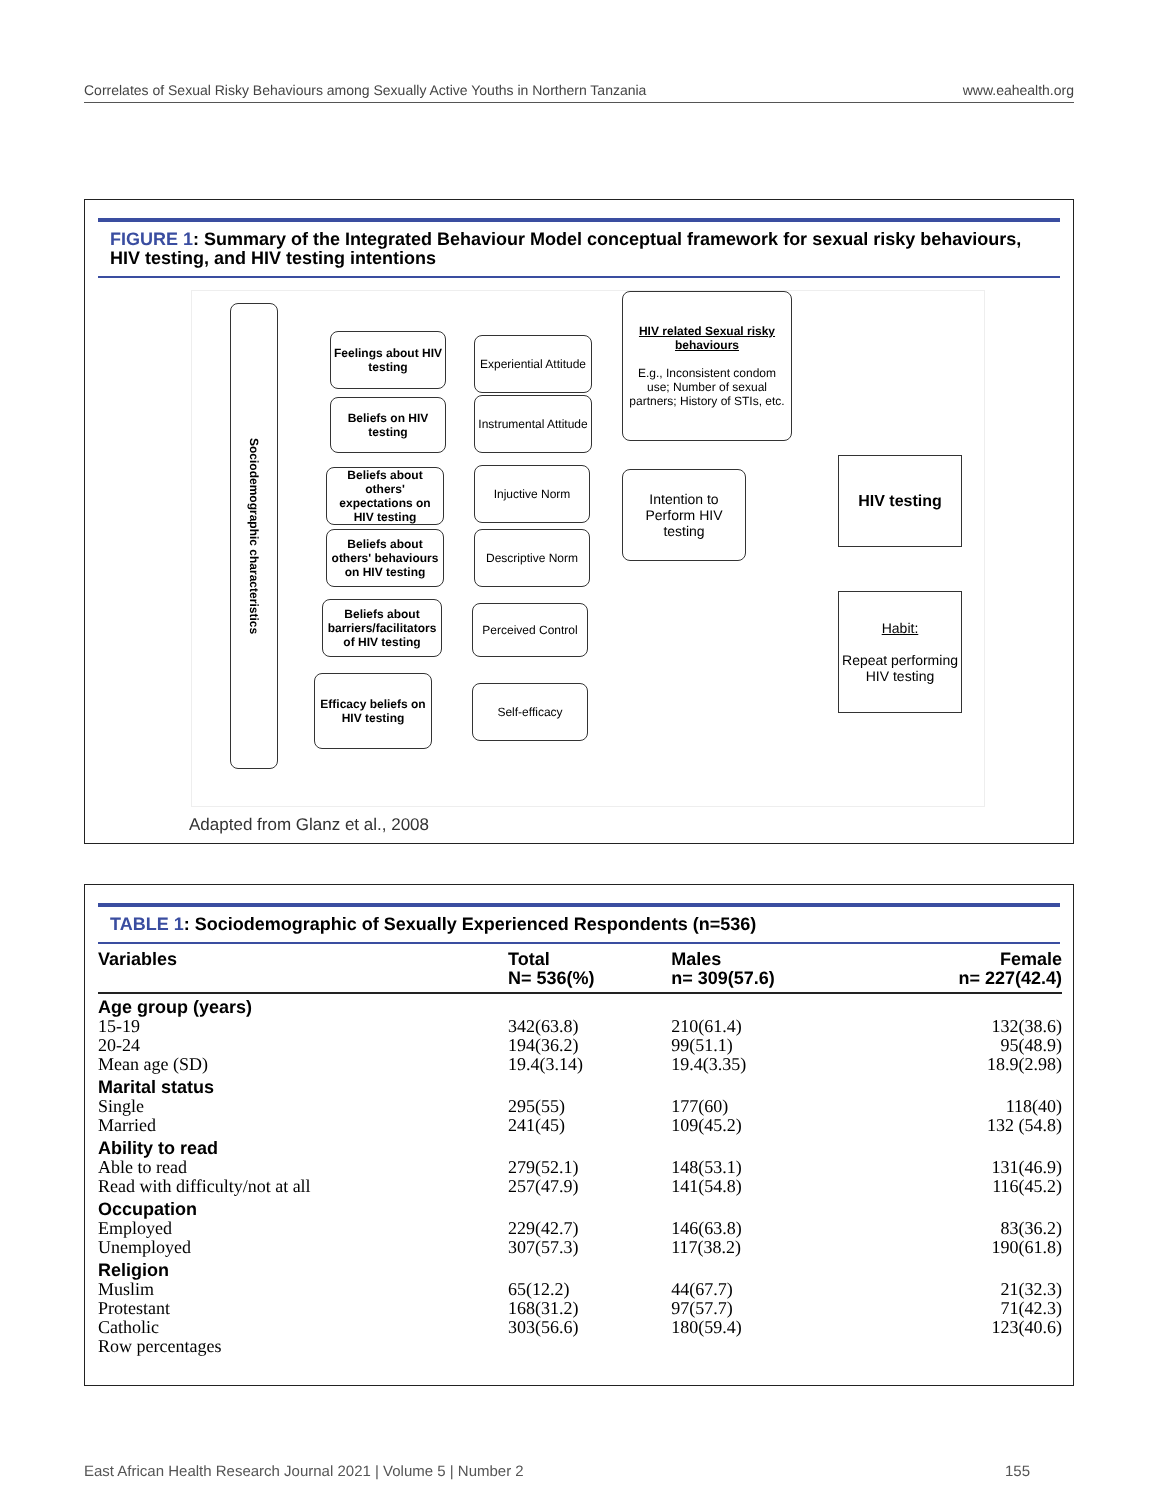Correlates of Sexual Risky Behaviours among Sexually Active Youths in Northern Tanzania www.eahealth.org
FIGURE 1: Summary of the Integrated Behaviour Model conceptual framework for sexual risky behaviours, HIV testing, and HIV testing intentions
Sociodemographic characteristics
Feelings about HIV testing
Beliefs on HIV testing
Beliefs about others' expectations on HIV testing
Beliefs about others' behaviours on HIV testing
Beliefs about barriers/facilitators of HIV testing
Efficacy beliefs on HIV testing
Experiential Attitude
Instrumental Attitude
Injuctive Norm
Descriptive Norm
Perceived Control
Self-efficacy
HIV related Sexual risky behaviours
E.g., Inconsistent condom use; Number of sexual partners; History of STIs, etc.
Intention to Perform HIV testing
HIV testing
Habit:
Repeat performing HIV testing
Adapted from Glanz et al., 2008
TABLE 1: Sociodemographic of Sexually Experienced Respondents (n=536)
| Variables | Total N= 536(%) | Males n= 309(57.6) | Female n= 227(42.4) |
| --- | --- | --- | --- |
| Age group (years) | | | |
| 15-19 | 342(63.8) | 210(61.4) | 132(38.6) |
| 20-24 | 194(36.2) | 99(51.1) | 95(48.9) |
| Mean age (SD) | 19.4(3.14) | 19.4(3.35) | 18.9(2.98) |
| Marital status | | | |
| Single | 295(55) | 177(60) | 118(40) |
| Married | 241(45) | 109(45.2) | 132 (54.8) |
| Ability to read | | | |
| Able to read | 279(52.1) | 148(53.1) | 131(46.9) |
| Read with difficulty/not at all | 257(47.9) | 141(54.8) | 116(45.2) |
| Occupation | | | |
| Employed | 229(42.7) | 146(63.8) | 83(36.2) |
| Unemployed | 307(57.3) | 117(38.2) | 190(61.8) |
| Religion | | | |
| Muslim | 65(12.2) | 44(67.7) | 21(32.3) |
| Protestant | 168(31.2) | 97(57.7) | 71(42.3) |
| Catholic | 303(56.6) | 180(59.4) | 123(40.6) |
| Row percentages | | | |
East African Health Research Journal 2021 | Volume 5 | Number 2 155